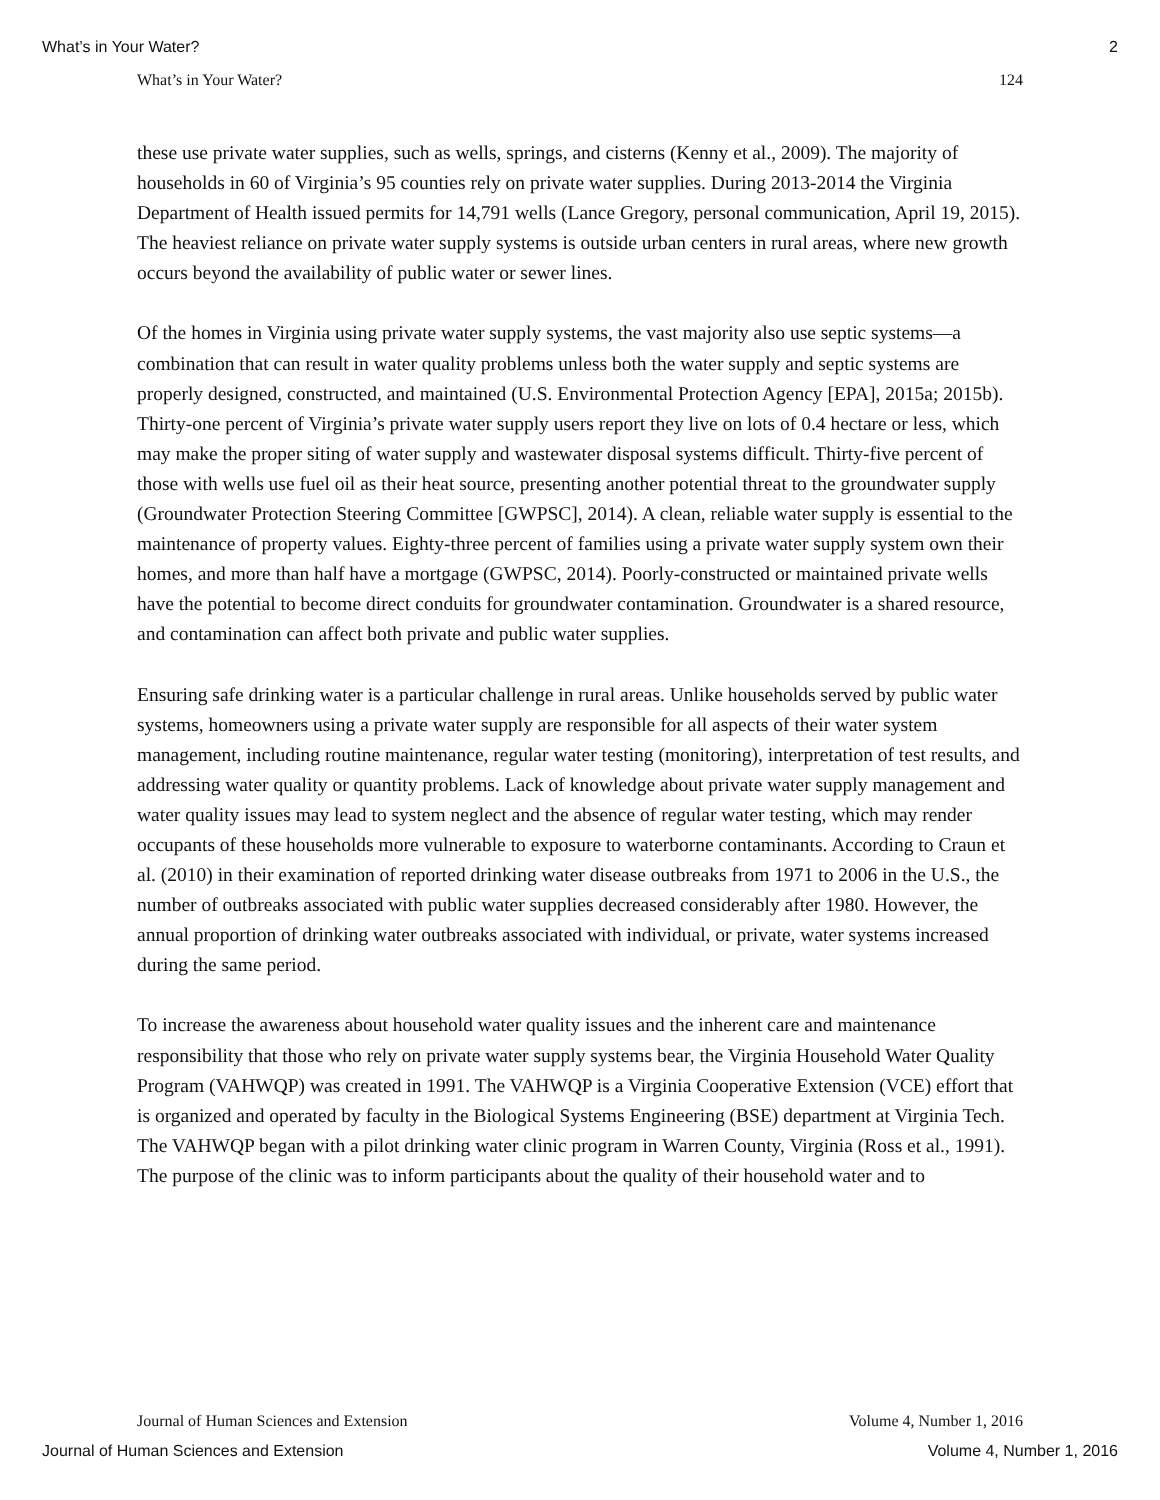What’s in Your Water? 2
What’s in Your Water? 124
these use private water supplies, such as wells, springs, and cisterns (Kenny et al., 2009). The majority of households in 60 of Virginia’s 95 counties rely on private water supplies. During 2013-2014 the Virginia Department of Health issued permits for 14,791 wells (Lance Gregory, personal communication, April 19, 2015). The heaviest reliance on private water supply systems is outside urban centers in rural areas, where new growth occurs beyond the availability of public water or sewer lines.
Of the homes in Virginia using private water supply systems, the vast majority also use septic systems—a combination that can result in water quality problems unless both the water supply and septic systems are properly designed, constructed, and maintained (U.S. Environmental Protection Agency [EPA], 2015a; 2015b). Thirty-one percent of Virginia’s private water supply users report they live on lots of 0.4 hectare or less, which may make the proper siting of water supply and wastewater disposal systems difficult. Thirty-five percent of those with wells use fuel oil as their heat source, presenting another potential threat to the groundwater supply (Groundwater Protection Steering Committee [GWPSC], 2014). A clean, reliable water supply is essential to the maintenance of property values. Eighty-three percent of families using a private water supply system own their homes, and more than half have a mortgage (GWPSC, 2014). Poorly-constructed or maintained private wells have the potential to become direct conduits for groundwater contamination. Groundwater is a shared resource, and contamination can affect both private and public water supplies.
Ensuring safe drinking water is a particular challenge in rural areas. Unlike households served by public water systems, homeowners using a private water supply are responsible for all aspects of their water system management, including routine maintenance, regular water testing (monitoring), interpretation of test results, and addressing water quality or quantity problems. Lack of knowledge about private water supply management and water quality issues may lead to system neglect and the absence of regular water testing, which may render occupants of these households more vulnerable to exposure to waterborne contaminants. According to Craun et al. (2010) in their examination of reported drinking water disease outbreaks from 1971 to 2006 in the U.S., the number of outbreaks associated with public water supplies decreased considerably after 1980. However, the annual proportion of drinking water outbreaks associated with individual, or private, water systems increased during the same period.
To increase the awareness about household water quality issues and the inherent care and maintenance responsibility that those who rely on private water supply systems bear, the Virginia Household Water Quality Program (VAHWQP) was created in 1991. The VAHWQP is a Virginia Cooperative Extension (VCE) effort that is organized and operated by faculty in the Biological Systems Engineering (BSE) department at Virginia Tech. The VAHWQP began with a pilot drinking water clinic program in Warren County, Virginia (Ross et al., 1991). The purpose of the clinic was to inform participants about the quality of their household water and to
Journal of Human Sciences and Extension Volume 4, Number 1, 2016
Journal of Human Sciences and Extension Volume 4, Number 1, 2016